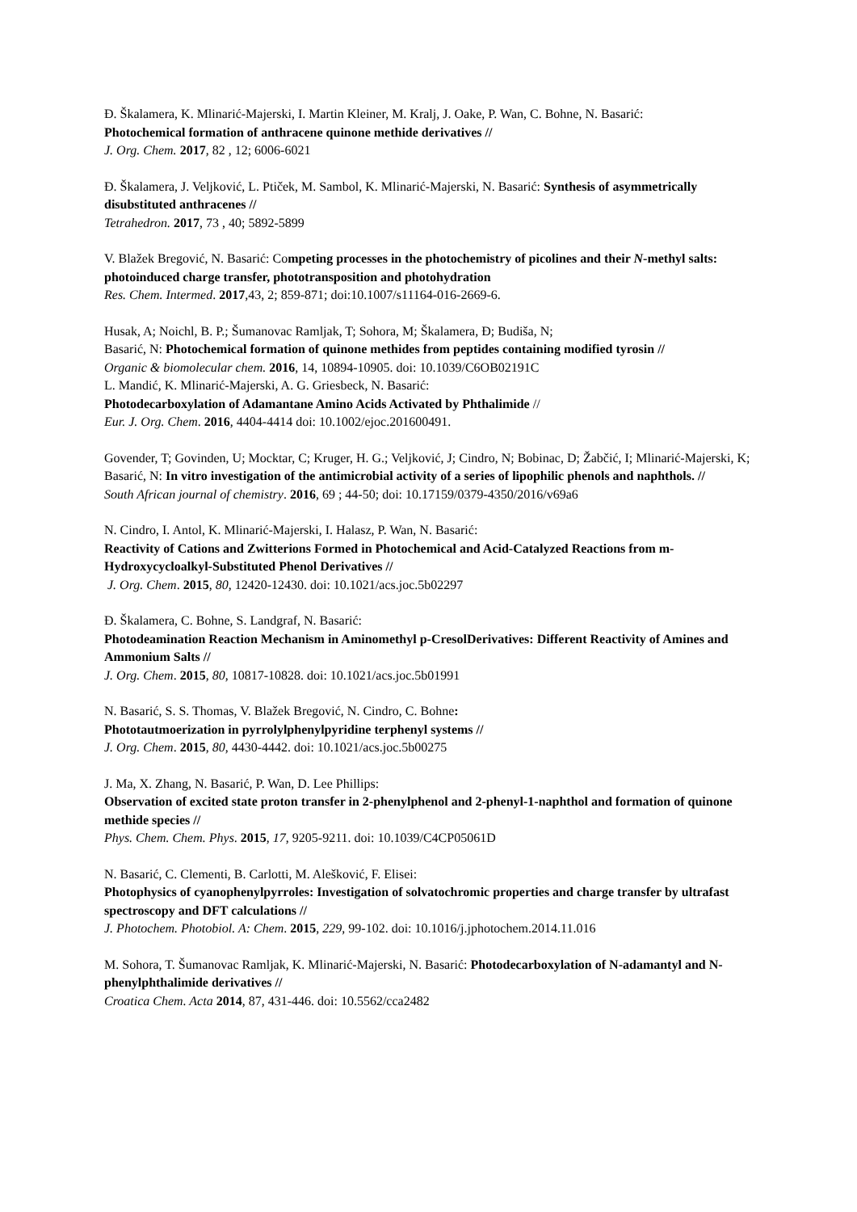Đ. Škalamera, K. Mlinarić-Majerski, I. Martin Kleiner, M. Kralj, J. Oake, P. Wan, C. Bohne, N. Basarić:
Photochemical formation of anthracene quinone methide derivatives //
J. Org. Chem. 2017, 82 , 12; 6006-6021
Đ. Škalamera, J. Veljković, L. Ptiček, M. Sambol, K. Mlinarić-Majerski, N. Basarić: Synthesis of asymmetrically disubstituted anthracenes //
Tetrahedron. 2017, 73 , 40; 5892-5899
V. Blažek Bregović, N. Basarić: Competing processes in the photochemistry of picolines and their N-methyl salts: photoinduced charge transfer, phototransposition and photohydration
Res. Chem. Intermed. 2017,43, 2; 859-871; doi:10.1007/s11164-016-2669-6.
Husak, A; Noichl, B. P.; Šumanovac Ramljak, T; Sohora, M; Škalamera, Đ; Budiša, N;
Basarić, N: Photochemical formation of quinone methides from peptides containing modified tyrosin //
Organic & biomolecular chem. 2016, 14, 10894-10905. doi: 10.1039/C6OB02191C
L. Mandić, K. Mlinarić-Majerski, A. G. Griesbeck, N. Basarić:
Photodecarboxylation of Adamantane Amino Acids Activated by Phthalimide //
Eur. J. Org. Chem. 2016, 4404-4414 doi: 10.1002/ejoc.201600491.
Govender, T; Govinden, U; Mocktar, C; Kruger, H. G.; Veljković, J; Cindro, N; Bobinac, D; Žabčić, I; Mlinarić-Majerski, K; Basarić, N: In vitro investigation of the antimicrobial activity of a series of lipophilic phenols and naphthols. //
South African journal of chemistry. 2016, 69 ; 44-50; doi: 10.17159/0379-4350/2016/v69a6
N. Cindro, I. Antol, K. Mlinarić-Majerski, I. Halasz, P. Wan, N. Basarić:
Reactivity of Cations and Zwitterions Formed in Photochemical and Acid-Catalyzed Reactions from m-Hydroxycycloalkyl-Substituted Phenol Derivatives //
J. Org. Chem. 2015, 80, 12420-12430. doi: 10.1021/acs.joc.5b02297
Đ. Škalamera, C. Bohne, S. Landgraf, N. Basarić:
Photodeamination Reaction Mechanism in Aminomethyl p-CresolDerivatives: Different Reactivity of Amines and Ammonium Salts //
J. Org. Chem. 2015, 80, 10817-10828. doi: 10.1021/acs.joc.5b01991
N. Basarić, S. S. Thomas, V. Blažek Bregović, N. Cindro, C. Bohne:
Phototautmoerization in pyrrolylphenylpyridine terphenyl systems //
J. Org. Chem. 2015, 80, 4430-4442. doi: 10.1021/acs.joc.5b00275
J. Ma, X. Zhang, N. Basarić, P. Wan, D. Lee Phillips:
Observation of excited state proton transfer in 2-phenylphenol and 2-phenyl-1-naphthol and formation of quinone methide species //
Phys. Chem. Chem. Phys. 2015, 17, 9205-9211. doi: 10.1039/C4CP05061D
N. Basarić, C. Clementi, B. Carlotti, M. Alešković, F. Elisei:
Photophysics of cyanophenylpyrroles: Investigation of solvatochromic properties and charge transfer by ultrafast spectroscopy and DFT calculations //
J. Photochem. Photobiol. A: Chem. 2015, 229, 99-102. doi: 10.1016/j.jphotochem.2014.11.016
M. Sohora, T. Šumanovac Ramljak, K. Mlinarić-Majerski, N. Basarić: Photodecarboxylation of N-adamantyl and N-phenylphthalimide derivatives //
Croatica Chem. Acta 2014, 87, 431-446. doi: 10.5562/cca2482